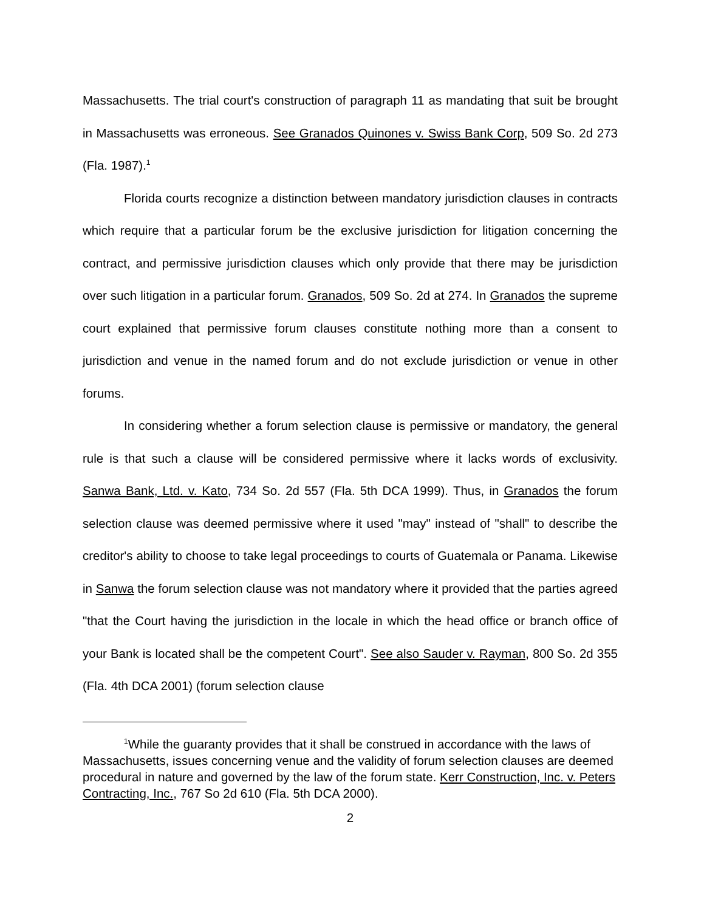Massachusetts. The trial court's construction of paragraph 11 as mandating that suit be brought in Massachusetts was erroneous. See Granados Quinones v. Swiss Bank Corp, 509 So. 2d 273 (Fla. 1987).<sup>1</sup>
Florida courts recognize a distinction between mandatory jurisdiction clauses in contracts which require that a particular forum be the exclusive jurisdiction for litigation concerning the contract, and permissive jurisdiction clauses which only provide that there may be jurisdiction over such litigation in a particular forum. Granados, 509 So. 2d at 274. In Granados the supreme court explained that permissive forum clauses constitute nothing more than a consent to jurisdiction and venue in the named forum and do not exclude jurisdiction or venue in other forums.
In considering whether a forum selection clause is permissive or mandatory, the general rule is that such a clause will be considered permissive where it lacks words of exclusivity. Sanwa Bank, Ltd. v. Kato, 734 So. 2d 557 (Fla. 5th DCA 1999). Thus, in Granados the forum selection clause was deemed permissive where it used "may" instead of "shall" to describe the creditor's ability to choose to take legal proceedings to courts of Guatemala or Panama. Likewise in Sanwa the forum selection clause was not mandatory where it provided that the parties agreed "that the Court having the jurisdiction in the locale in which the head office or branch office of your Bank is located shall be the competent Court". See also Sauder v. Rayman, 800 So. 2d 355 (Fla. 4th DCA 2001) (forum selection clause
<sup>1</sup> While the guaranty provides that it shall be construed in accordance with the laws of Massachusetts, issues concerning venue and the validity of forum selection clauses are deemed procedural in nature and governed by the law of the forum state. Kerr Construction, Inc. v. Peters Contracting, Inc., 767 So 2d 610 (Fla. 5th DCA 2000).
2